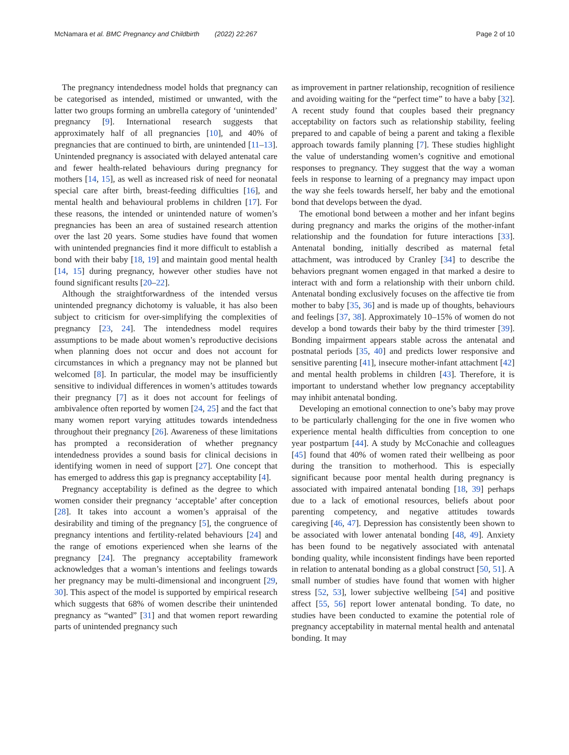McNamara et al. BMC Pregnancy and Childbirth (2022) 22:267 Page 2 of 10
The pregnancy intendedness model holds that pregnancy can be categorised as intended, mistimed or unwanted, with the latter two groups forming an umbrella category of ‘unintended’ pregnancy [9]. International research suggests that approximately half of all pregnancies [10], and 40% of pregnancies that are continued to birth, are unintended [11–13]. Unintended pregnancy is associated with delayed antenatal care and fewer health-related behaviours during pregnancy for mothers [14, 15], as well as increased risk of need for neonatal special care after birth, breast-feeding difficulties [16], and mental health and behavioural problems in children [17]. For these reasons, the intended or unintended nature of women’s pregnancies has been an area of sustained research attention over the last 20 years. Some studies have found that women with unintended pregnancies find it more difficult to establish a bond with their baby [18, 19] and maintain good mental health [14, 15] during pregnancy, however other studies have not found significant results [20–22].
Although the straightforwardness of the intended versus unintended pregnancy dichotomy is valuable, it has also been subject to criticism for over-simplifying the complexities of pregnancy [23, 24]. The intendedness model requires assumptions to be made about women’s reproductive decisions when planning does not occur and does not account for circumstances in which a pregnancy may not be planned but welcomed [8]. In particular, the model may be insufficiently sensitive to individual differences in women’s attitudes towards their pregnancy [7] as it does not account for feelings of ambivalence often reported by women [24, 25] and the fact that many women report varying attitudes towards intendedness throughout their pregnancy [26]. Awareness of these limitations has prompted a reconsideration of whether pregnancy intendedness provides a sound basis for clinical decisions in identifying women in need of support [27]. One concept that has emerged to address this gap is pregnancy acceptability [4].
Pregnancy acceptability is defined as the degree to which women consider their pregnancy ‘acceptable’ after conception [28]. It takes into account a women’s appraisal of the desirability and timing of the pregnancy [5], the congruence of pregnancy intentions and fertility-related behaviours [24] and the range of emotions experienced when she learns of the pregnancy [24]. The pregnancy acceptability framework acknowledges that a woman’s intentions and feelings towards her pregnancy may be multi-dimensional and incongruent [29, 30]. This aspect of the model is supported by empirical research which suggests that 68% of women describe their unintended pregnancy as “wanted” [31] and that women report rewarding parts of unintended pregnancy such
as improvement in partner relationship, recognition of resilience and avoiding waiting for the “perfect time” to have a baby [32]. A recent study found that couples based their pregnancy acceptability on factors such as relationship stability, feeling prepared to and capable of being a parent and taking a flexible approach towards family planning [7]. These studies highlight the value of understanding women’s cognitive and emotional responses to pregnancy. They suggest that the way a woman feels in response to learning of a pregnancy may impact upon the way she feels towards herself, her baby and the emotional bond that develops between the dyad.
The emotional bond between a mother and her infant begins during pregnancy and marks the origins of the mother-infant relationship and the foundation for future interactions [33]. Antenatal bonding, initially described as maternal fetal attachment, was introduced by Cranley [34] to describe the behaviors pregnant women engaged in that marked a desire to interact with and form a relationship with their unborn child. Antenatal bonding exclusively focuses on the affective tie from mother to baby [35, 36] and is made up of thoughts, behaviours and feelings [37, 38]. Approximately 10–15% of women do not develop a bond towards their baby by the third trimester [39]. Bonding impairment appears stable across the antenatal and postnatal periods [35, 40] and predicts lower responsive and sensitive parenting [41], insecure mother-infant attachment [42] and mental health problems in children [43]. Therefore, it is important to understand whether low pregnancy acceptability may inhibit antenatal bonding.
Developing an emotional connection to one’s baby may prove to be particularly challenging for the one in five women who experience mental health difficulties from conception to one year postpartum [44]. A study by McConachie and colleagues [45] found that 40% of women rated their wellbeing as poor during the transition to motherhood. This is especially significant because poor mental health during pregnancy is associated with impaired antenatal bonding [18, 39] perhaps due to a lack of emotional resources, beliefs about poor parenting competency, and negative attitudes towards caregiving [46, 47]. Depression has consistently been shown to be associated with lower antenatal bonding [48, 49]. Anxiety has been found to be negatively associated with antenatal bonding quality, while inconsistent findings have been reported in relation to antenatal bonding as a global construct [50, 51]. A small number of studies have found that women with higher stress [52, 53], lower subjective wellbeing [54] and positive affect [55, 56] report lower antenatal bonding. To date, no studies have been conducted to examine the potential role of pregnancy acceptability in maternal mental health and antenatal bonding. It may